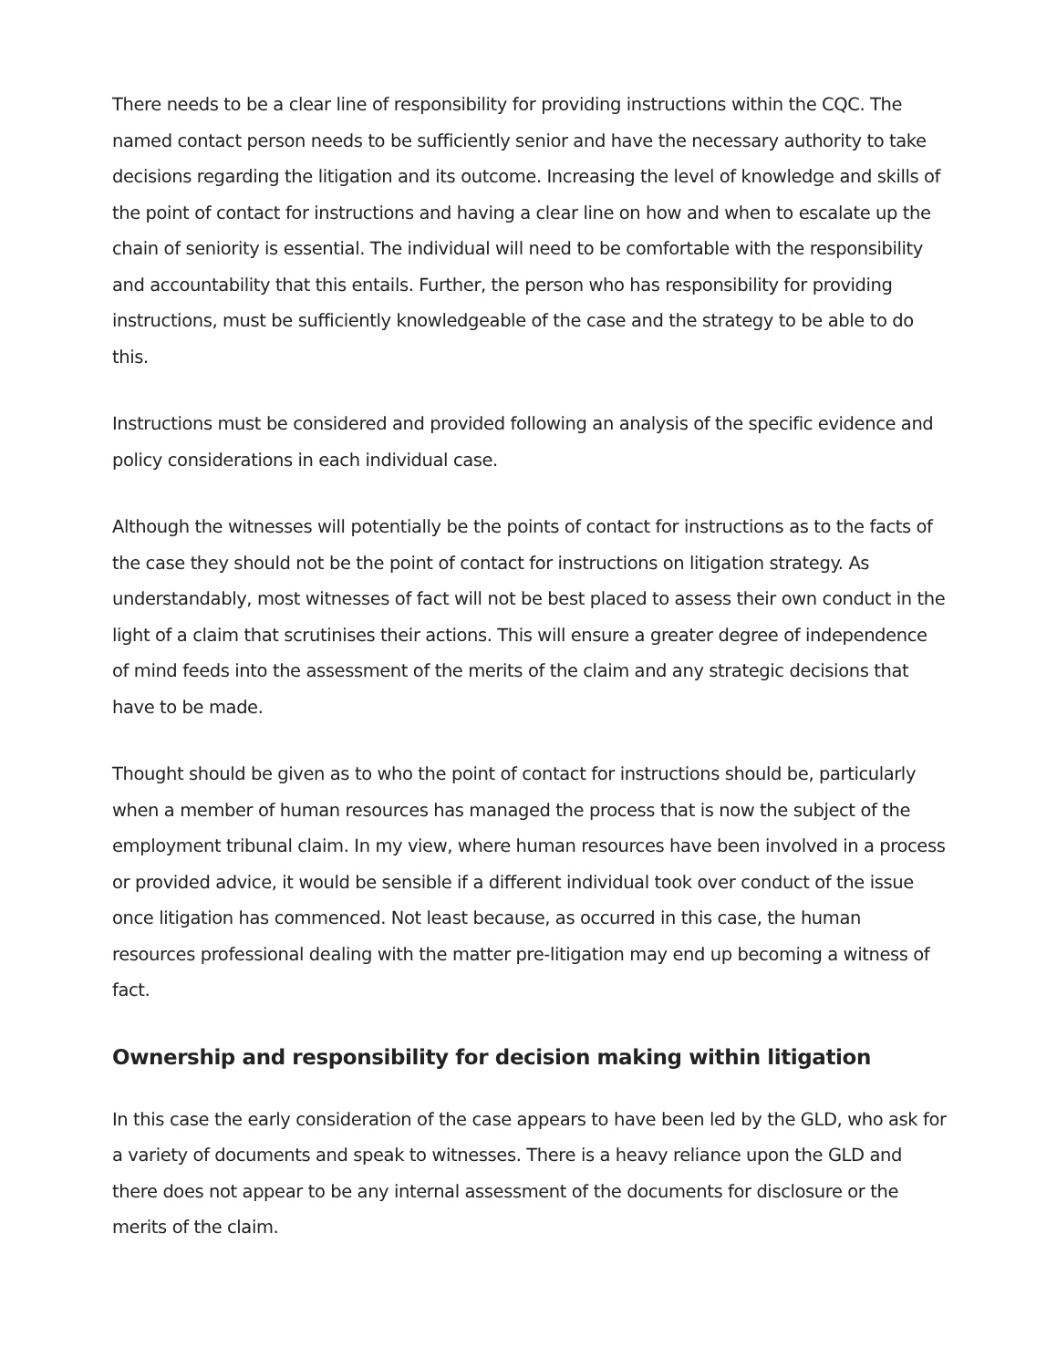There needs to be a clear line of responsibility for providing instructions within the CQC. The named contact person needs to be sufficiently senior and have the necessary authority to take decisions regarding the litigation and its outcome. Increasing the level of knowledge and skills of the point of contact for instructions and having a clear line on how and when to escalate up the chain of seniority is essential. The individual will need to be comfortable with the responsibility and accountability that this entails. Further, the person who has responsibility for providing instructions, must be sufficiently knowledgeable of the case and the strategy to be able to do this.
Instructions must be considered and provided following an analysis of the specific evidence and policy considerations in each individual case.
Although the witnesses will potentially be the points of contact for instructions as to the facts of the case they should not be the point of contact for instructions on litigation strategy. As understandably, most witnesses of fact will not be best placed to assess their own conduct in the light of a claim that scrutinises their actions. This will ensure a greater degree of independence of mind feeds into the assessment of the merits of the claim and any strategic decisions that have to be made.
Thought should be given as to who the point of contact for instructions should be, particularly when a member of human resources has managed the process that is now the subject of the employment tribunal claim. In my view, where human resources have been involved in a process or provided advice, it would be sensible if a different individual took over conduct of the issue once litigation has commenced. Not least because, as occurred in this case, the human resources professional dealing with the matter pre-litigation may end up becoming a witness of fact.
Ownership and responsibility for decision making within litigation
In this case the early consideration of the case appears to have been led by the GLD, who ask for a variety of documents and speak to witnesses. There is a heavy reliance upon the GLD and there does not appear to be any internal assessment of the documents for disclosure or the merits of the claim.